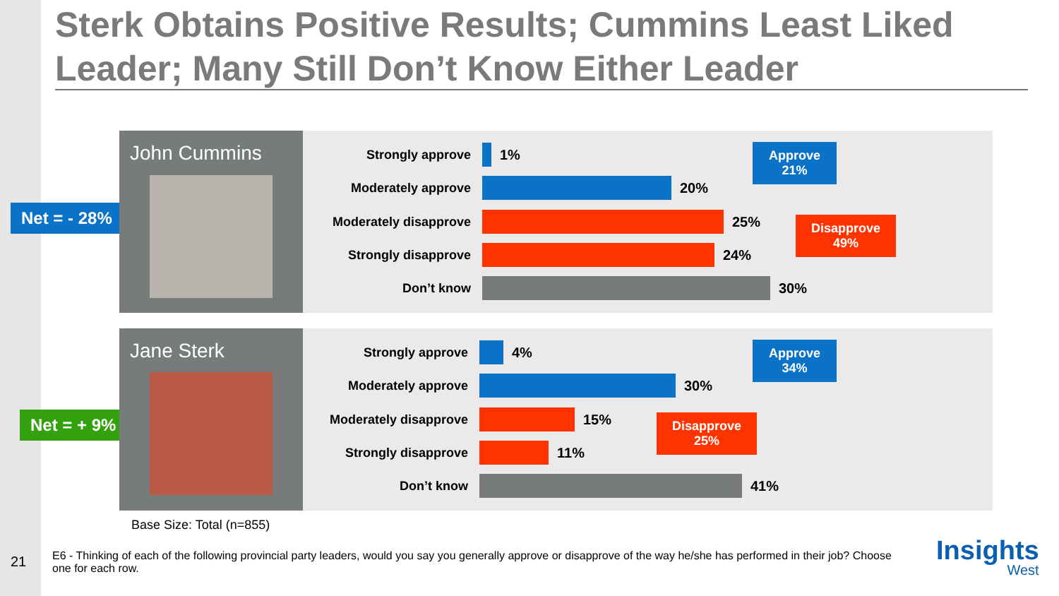Sterk Obtains Positive Results; Cummins Least Liked Leader; Many Still Don’t Know Either Leader
Net = - 28%
John Cummins
Strongly approve 1%
Moderately approve 20%
Moderately disapprove 25%
Strongly disapprove 24%
Don’t know 30%
Approve
21%
Disapprove
49%
Net = + 9%
Jane Sterk
Strongly approve 4%
Moderately approve 30%
Moderately disapprove 15%
Strongly disapprove 11%
Don’t know 41%
Approve
34%
Disapprove
25%
Base Size: Total (n=855)
21
E6 - Thinking of each of the following provincial party leaders, would you say you generally approve or disapprove of the way he/she has performed in their job? Choose one for each row.
Insights
West